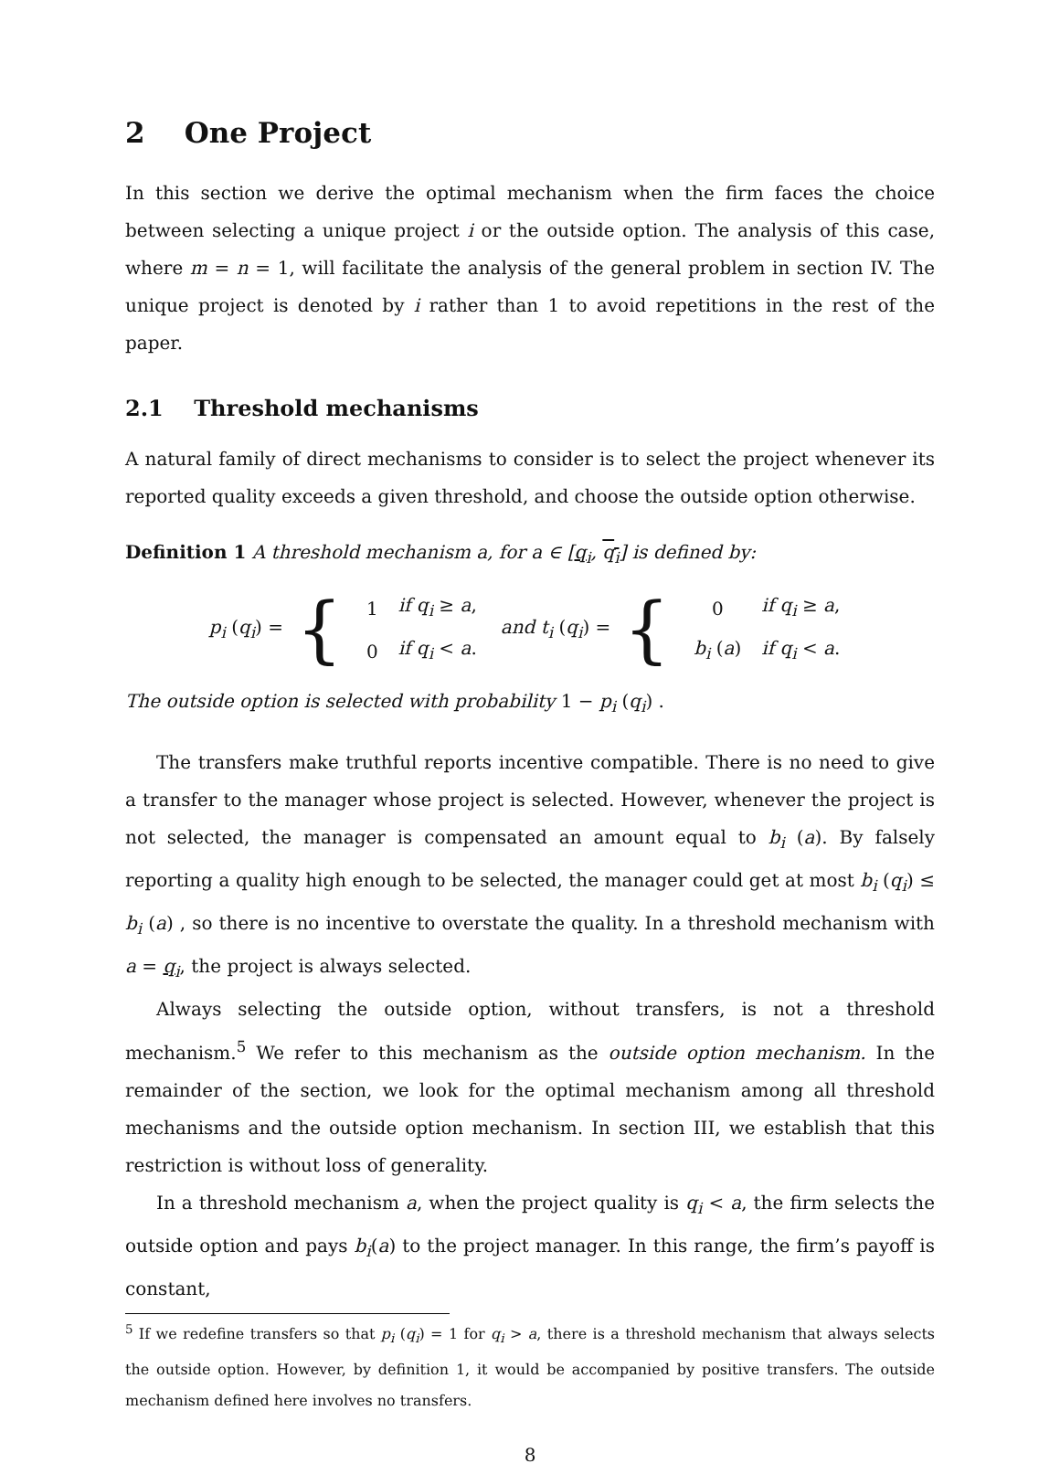2 One Project
In this section we derive the optimal mechanism when the firm faces the choice between selecting a unique project i or the outside option. The analysis of this case, where m = n = 1, will facilitate the analysis of the general problem in section IV. The unique project is denoted by i rather than 1 to avoid repetitions in the rest of the paper.
2.1 Threshold mechanisms
A natural family of direct mechanisms to consider is to select the project whenever its reported quality exceeds a given threshold, and choose the outside option otherwise.
Definition 1 A threshold mechanism a, for a ∈ [q<sub>i</sub>, q<sub>i</sub>] is defined by:
p<sub>i</sub> (q<sub>i</sub>) = {
| 1 | if q<sub>i</sub> ≥ a , |
| 0 | if q<sub>i</sub> < a . |
and t<sub>i</sub> (q<sub>i</sub>) = {
| 0 | if q<sub>i</sub> ≥ a , |
| b<sub>i</sub> ( a ) | if q<sub>i</sub> < a . |
The outside option is selected with probability 1 − p<sub>i</sub> (q<sub>i</sub>) .
The transfers make truthful reports incentive compatible. There is no need to give a transfer to the manager whose project is selected. However, whenever the project is not selected, the manager is compensated an amount equal to b<sub>i</sub> (a). By falsely reporting a quality high enough to be selected, the manager could get at most b<sub>i</sub> (q<sub>i</sub>) ≤ b<sub>i</sub> (a) , so there is no incentive to overstate the quality. In a threshold mechanism with a = q<sub>i</sub>, the project is always selected.
Always selecting the outside option, without transfers, is not a threshold mechanism.<sup>5</sup> We refer to this mechanism as the outside option mechanism. In the remainder of the section, we look for the optimal mechanism among all threshold mechanisms and the outside option mechanism. In section III, we establish that this restriction is without loss of generality.
In a threshold mechanism a, when the project quality is q<sub>i</sub> < a, the firm selects the outside option and pays b<sub>i</sub>(a) to the project manager. In this range, the firm’s payoff is constant,
<sup>5</sup> If we redefine transfers so that p<sub>i</sub> (q<sub>i</sub>) = 1 for q<sub>i</sub> > a, there is a threshold mechanism that always selects the outside option. However, by definition 1, it would be accompanied by positive transfers. The outside mechanism defined here involves no transfers.
8